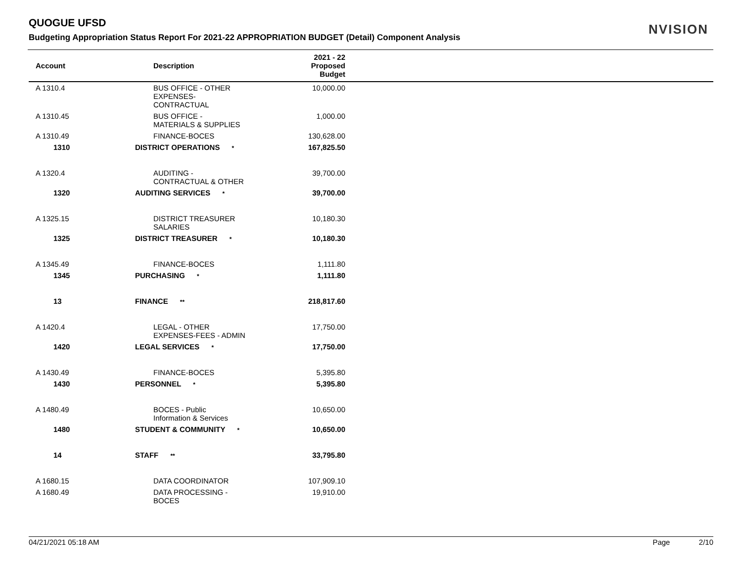QUOGUE UFSD
Budgeting Appropriation Status Report For 2021-22 APPROPRIATION BUDGET (Detail) Component Analysis
NVISION
| Account | Description | 2021 - 22 Proposed Budget | |
| --- | --- | --- | --- |
| A 1310.4 | BUS OFFICE - OTHER EXPENSES- CONTRACTUAL | 10,000.00 | |
| A 1310.45 | BUS OFFICE - MATERIALS & SUPPLIES | 1,000.00 | |
| A 1310.49 | FINANCE-BOCES | 130,628.00 | |
| 1310 | DISTRICT OPERATIONS * | 167,825.50 | |
| A 1320.4 | AUDITING - CONTRACTUAL & OTHER | 39,700.00 | |
| 1320 | AUDITING SERVICES * | 39,700.00 | |
| A 1325.15 | DISTRICT TREASURER SALARIES | 10,180.30 | |
| 1325 | DISTRICT TREASURER * | 10,180.30 | |
| A 1345.49 | FINANCE-BOCES | 1,111.80 | |
| 1345 | PURCHASING * | 1,111.80 | |
| 13 | FINANCE ** | 218,817.60 | |
| A 1420.4 | LEGAL - OTHER EXPENSES-FEES - ADMIN | 17,750.00 | |
| 1420 | LEGAL SERVICES * | 17,750.00 | |
| A 1430.49 | FINANCE-BOCES | 5,395.80 | |
| 1430 | PERSONNEL * | 5,395.80 | |
| A 1480.49 | BOCES - Public Information & Services | 10,650.00 | |
| 1480 | STUDENT & COMMUNITY * | 10,650.00 | |
| 14 | STAFF ** | 33,795.80 | |
| A 1680.15 | DATA COORDINATOR | 107,909.10 | |
| A 1680.49 | DATA PROCESSING - BOCES | 19,910.00 | |
04/21/2021 05:18 AM Page 2/10